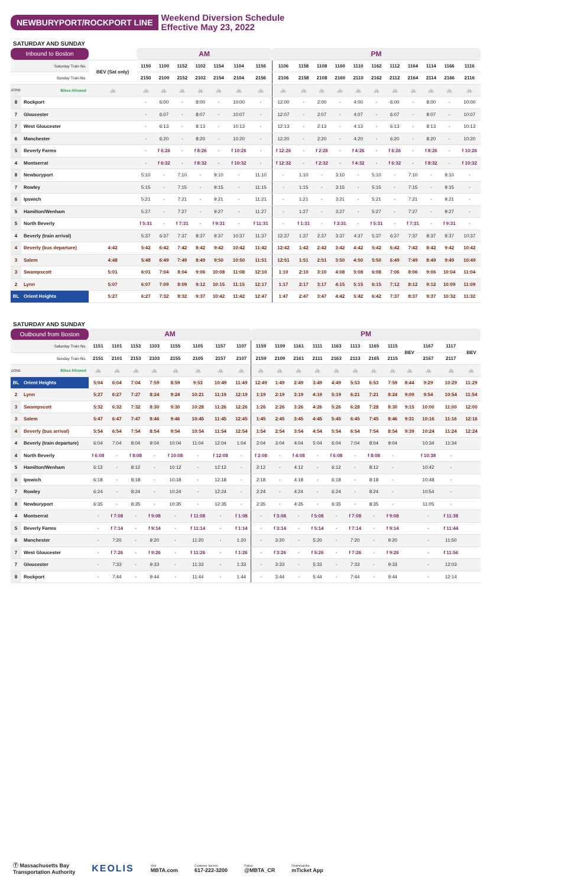NEWBURYPORT/ROCKPORT LINE
Weekend Diversion Schedule
Effective May 23, 2022
SATURDAY AND SUNDAY
| Inbound to Boston | | | AM | | | | | | | PM | | | | | | | | | | |
| --- | --- | --- | --- | --- | --- | --- | --- | --- | --- | --- | --- | --- | --- | --- | --- | --- | --- | --- | --- | --- |
| | Saturday Train No. | BEV (Sat only) | 1150 | 1100 | 1152 | 1102 | 1154 | 1104 | 1156 | 1106 | 1158 | 1108 | 1160 | 1110 | 1162 | 1112 | 1164 | 1114 | 1166 | 1116 |
| | Sunday Train No. | | 2150 | 2100 | 2152 | 2102 | 2154 | 2104 | 2156 | 2106 | 2158 | 2108 | 2160 | 2110 | 2162 | 2112 | 2164 | 2114 | 2166 | 2116 |
| ZONE | Bikes Allowed | 🚲 | 🚲 | 🚲 | 🚲 | 🚲 | 🚲 | 🚲 | 🚲 | 🚲 | 🚲 | 🚲 | 🚲 | 🚲 | 🚲 | 🚲 | 🚲 | 🚲 | 🚲 | 🚲 |
| 8 | Rockport | | - | 6:00 | - | 8:00 | - | 10:00 | - | 12:00 | - | 2:00 | - | 4:00 | - | 6:00 | - | 8:00 | - | 10:00 |
| 7 | Gloucester | | - | 6:07 | - | 8:07 | - | 10:07 | - | 12:07 | - | 2:07 | - | 4:07 | - | 6:07 | - | 8:07 | - | 10:07 |
| 7 | West Gloucester | | - | 6:13 | - | 8:13 | - | 10:13 | - | 12:13 | - | 2:13 | - | 4:13 | - | 6:13 | - | 8:13 | - | 10:13 |
| 6 | Manchester | | - | 6:20 | - | 8:20 | - | 10:20 | - | 12:20 | - | 2:20 | - | 4:20 | - | 6:20 | - | 8:20 | - | 10:20 |
| 5 | Beverly Farms | | - | f 6:26 | - | f 8:26 | - | f 10:26 | - | f 12:26 | - | f 2:26 | - | f 4:26 | - | f 6:26 | - | f 8:26 | - | f 10:26 |
| 4 | Montserrat | | - | f 6:32 | - | f 8:32 | - | f 10:32 | - | f 12:32 | - | f 2:32 | - | f 4:32 | - | f 6:32 | - | f 8:32 | - | f 10:32 |
| 8 | Newburyport | | 5:10 | - | 7:10 | - | 9:10 | - | 11:10 | - | 1:10 | - | 3:10 | - | 5:10 | - | 7:10 | - | 9:10 | - |
| 7 | Rowley | | 5:15 | - | 7:15 | - | 9:15 | - | 11:15 | - | 1:15 | - | 3:15 | - | 5:15 | - | 7:15 | - | 9:15 | - |
| 6 | Ipswich | | 5:21 | - | 7:21 | - | 9:21 | - | 11:21 | - | 1:21 | - | 3:21 | - | 5:21 | - | 7:21 | - | 9:21 | - |
| 5 | Hamilton/Wenham | | 5:27 | - | 7:27 | - | 9:27 | - | 11:27 | - | 1:27 | - | 3:27 | - | 5:27 | - | 7:27 | - | 9:27 | - |
| 5 | North Beverly | | f 5:31 | - | f 7:31 | - | f 9:31 | - | f 11:31 | - | f 1:31 | - | f 3:31 | - | f 5:31 | - | f 7:31 | - | f 9:31 | - |
| 4 | Beverly (train arrival) | | 5:37 | 6:37 | 7:37 | 8:37 | 9:37 | 10:37 | 11:37 | 12:37 | 1:37 | 2:37 | 3:37 | 4:37 | 5:37 | 6:37 | 7:37 | 8:37 | 9:37 | 10:37 |
| 4 | Beverly (bus departure) | 4:42 | 5:42 | 6:42 | 7:42 | 8:42 | 9:42 | 10:42 | 11:42 | 12:42 | 1:42 | 2:42 | 3:42 | 4:42 | 5:42 | 6:42 | 7:42 | 8:42 | 9:42 | 10:42 |
| 3 | Salem | 4:48 | 5:48 | 6:49 | 7:49 | 8:49 | 9:50 | 10:50 | 11:51 | 12:51 | 1:51 | 2:51 | 3:50 | 4:50 | 5:50 | 6:49 | 7:49 | 8:49 | 9:49 | 10:49 |
| 3 | Swampscott | 5:01 | 6:01 | 7:04 | 8:04 | 9:06 | 10:08 | 11:08 | 12:10 | 1:10 | 2:10 | 3:10 | 4:08 | 5:08 | 6:08 | 7:06 | 8:06 | 9:06 | 10:04 | 11:04 |
| 2 | Lynn | 5:07 | 6:07 | 7:09 | 8:09 | 9:12 | 10:15 | 11:15 | 12:17 | 1:17 | 2:17 | 3:17 | 4:15 | 5:15 | 6:15 | 7:12 | 8:12 | 9:12 | 10:09 | 11:09 |
| BL | Orient Heights | 5:27 | 6:27 | 7:32 | 8:32 | 9:37 | 10:42 | 11:42 | 12:47 | 1:47 | 2:47 | 3:47 | 4:42 | 5:42 | 6:42 | 7:37 | 8:37 | 9:37 | 10:32 | 11:32 |
SATURDAY AND SUNDAY
| Outbound from Boston | | AM | | | | | | | | PM | | | | | | | | | | | |
| --- | --- | --- | --- | --- | --- | --- | --- | --- | --- | --- | --- | --- | --- | --- | --- | --- | --- | --- | --- | --- | --- |
| | Saturday Train No. | 1151 | 1101 | 1153 | 1103 | 1155 | 1105 | 1157 | 1107 | 1159 | 1109 | 1161 | 1111 | 1163 | 1113 | 1165 | 1115 | BEV | 1167 | 1117 | BEV |
| | Sunday Train No. | 2151 | 2101 | 2153 | 2103 | 2155 | 2105 | 2157 | 2107 | 2159 | 2109 | 2161 | 2111 | 2163 | 2113 | 2165 | 2115 | | 2167 | 2117 | |
| ZONE | Bikes Allowed | 🚲 | 🚲 | 🚲 | 🚲 | 🚲 | 🚲 | 🚲 | 🚲 | 🚲 | 🚲 | 🚲 | 🚲 | 🚲 | 🚲 | 🚲 | 🚲 | 🚲 | 🚲 | 🚲 | 🚲 |
| BL | Orient Heights | 5:04 | 6:04 | 7:04 | 7:59 | 8:59 | 9:53 | 10:49 | 11:49 | 12:49 | 1:49 | 2:49 | 3:49 | 4:49 | 5:53 | 6:53 | 7:59 | 8:44 | 9:29 | 10:29 | 11:29 |
| 2 | Lynn | 5:27 | 6:27 | 7:27 | 8:24 | 9:24 | 10:21 | 11:19 | 12:19 | 1:19 | 2:19 | 3:19 | 4:19 | 5:19 | 6:21 | 7:21 | 8:24 | 9:09 | 9:54 | 10:54 | 11:54 |
| 3 | Swampscott | 5:32 | 6:32 | 7:32 | 8:30 | 9:30 | 10:28 | 11:26 | 12:26 | 1:26 | 2:26 | 3:26 | 4:26 | 5:26 | 6:28 | 7:28 | 8:30 | 9:15 | 10:00 | 11:00 | 12:00 |
| 3 | Salem | 5:47 | 6:47 | 7:47 | 8:46 | 9:46 | 10:45 | 11:45 | 12:45 | 1:45 | 2:45 | 3:45 | 4:45 | 5:45 | 6:45 | 7:45 | 8:46 | 9:31 | 10:16 | 11:16 | 12:16 |
| 4 | Beverly (bus arrival) | 5:54 | 6:54 | 7:54 | 8:54 | 9:54 | 10:54 | 11:54 | 12:54 | 1:54 | 2:54 | 3:54 | 4:54 | 5:54 | 6:54 | 7:54 | 8:54 | 9:39 | 10:24 | 11:24 | 12:24 |
| 4 | Beverly (train departure) | 6:04 | 7:04 | 8:04 | 9:04 | 10:04 | 11:04 | 12:04 | 1:04 | 2:04 | 3:04 | 4:04 | 5:04 | 6:04 | 7:04 | 8:04 | 9:04 | | 10:34 | 11:34 | |
| 4 | North Beverly | f 6:08 | - | f 8:08 | - | f 10:08 | - | f 12:08 | - | f 2:08 | - | f 4:08 | - | f 6:08 | - | f 8:08 | - | | f 10:38 | - | |
| 5 | Hamilton/Wenham | 6:12 | - | 8:12 | - | 10:12 | - | 12:12 | - | 2:12 | - | 4:12 | - | 6:12 | - | 8:12 | - | | 10:42 | - | |
| 6 | Ipswich | 6:18 | - | 8:18 | - | 10:18 | - | 12:18 | - | 2:18 | - | 4:18 | - | 6:18 | - | 8:18 | - | | 10:48 | - | |
| 7 | Rowley | 6:24 | - | 8:24 | - | 10:24 | - | 12:24 | - | 2:24 | - | 4:24 | - | 6:24 | - | 8:24 | - | | 10:54 | - | |
| 8 | Newburyport | 6:35 | - | 8:35 | - | 10:35 | - | 12:35 | - | 2:35 | - | 4:35 | - | 6:35 | - | 8:35 | - | | 11:05 | - | |
| 4 | Montserrat | - | f 7:08 | - | f 9:08 | - | f 11:08 | - | f 1:08 | - | f 3:08 | - | f 5:08 | - | f 7:08 | - | f 9:08 | | - | f 11:38 | |
| 5 | Beverly Farms | - | f 7:14 | - | f 9:14 | - | f 11:14 | - | f 1:14 | - | f 3:14 | - | f 5:14 | - | f 7:14 | - | f 9:14 | | - | f 11:44 | |
| 6 | Manchester | - | 7:20 | - | 9:20 | - | 11:20 | - | 1:20 | - | 3:20 | - | 5:20 | - | 7:20 | - | 9:20 | | - | 11:50 | |
| 7 | West Gloucester | - | f 7:26 | - | f 9:26 | - | f 11:26 | - | f 1:26 | - | f 3:26 | - | f 5:26 | - | f 7:26 | - | f 9:26 | | - | f 11:56 | |
| 7 | Gloucester | - | 7:33 | - | 9:33 | - | 11:33 | - | 1:33 | - | 3:33 | - | 5:33 | - | 7:33 | - | 9:33 | | - | 12:03 | |
| 8 | Rockport | - | 7:44 | - | 9:44 | - | 11:44 | - | 1:44 | - | 3:44 | - | 5:44 | - | 7:44 | - | 9:44 | | - | 12:14 | |
Ⓣ Massachusetts Bay
Transportation Authority
KEOLIS
Visit
MBTA.com
Customer Service
617-222-3200
Follow
@MBTA_CR
Download the
mTicket App